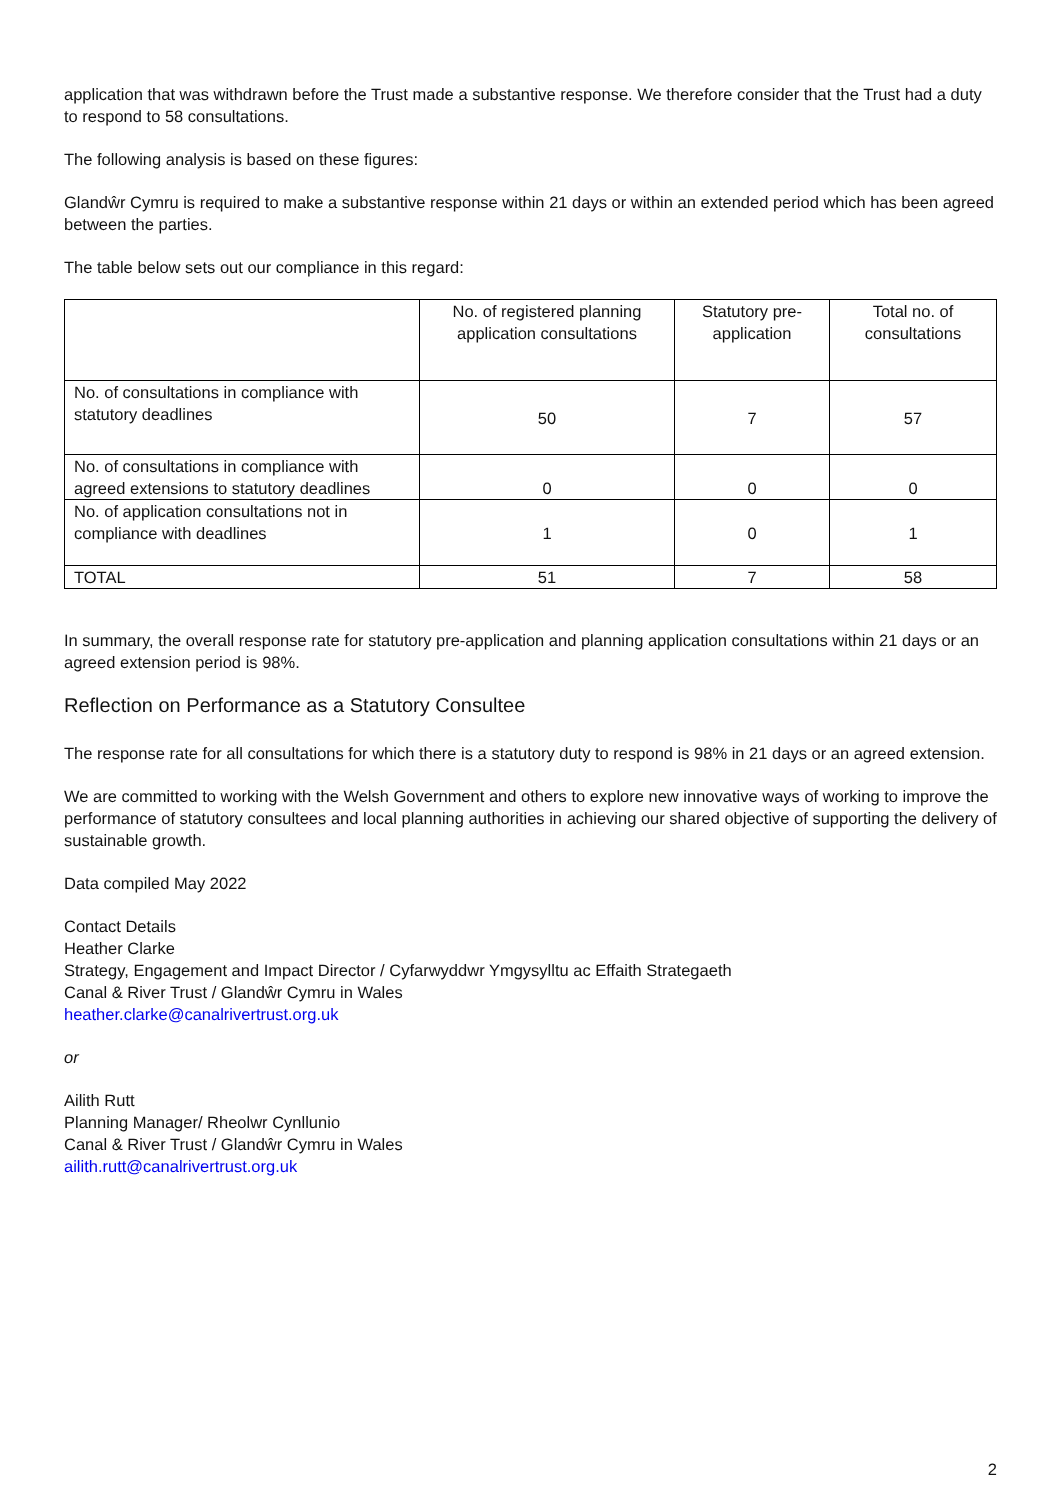application that was withdrawn before the Trust made a substantive response. We therefore consider that the Trust had a duty to respond to 58 consultations.
The following analysis is based on these figures:
Glandŵr Cymru is required to make a substantive response within 21 days or within an extended period which has been agreed between the parties.
The table below sets out our compliance in this regard:
| | No. of registered planning application consultations | Statutory pre-application | Total no. of consultations |
| --- | --- | --- | --- |
| No. of consultations in compliance with statutory deadlines | 50 | 7 | 57 |
| No. of consultations in compliance with agreed extensions to statutory deadlines | 0 | 0 | 0 |
| No. of application consultations not in compliance with deadlines | 1 | 0 | 1 |
| TOTAL | 51 | 7 | 58 |
In summary, the overall response rate for statutory pre-application and planning application consultations within 21 days or an agreed extension period is 98%.
Reflection on Performance as a Statutory Consultee
The response rate for all consultations for which there is a statutory duty to respond is 98% in 21 days or an agreed extension.
We are committed to working with the Welsh Government and others to explore new innovative ways of working to improve the performance of statutory consultees and local planning authorities in achieving our shared objective of supporting the delivery of sustainable growth.
Data compiled May 2022
Contact Details
Heather Clarke
Strategy, Engagement and Impact Director / Cyfarwyddwr Ymgysylltu ac Effaith Strategaeth
Canal & River Trust / Glandŵr Cymru in Wales
heather.clarke@canalrivertrust.org.uk
or
Ailith Rutt
Planning Manager/ Rheolwr Cynllunio
Canal & River Trust / Glandŵr Cymru in Wales
ailith.rutt@canalrivertrust.org.uk
2